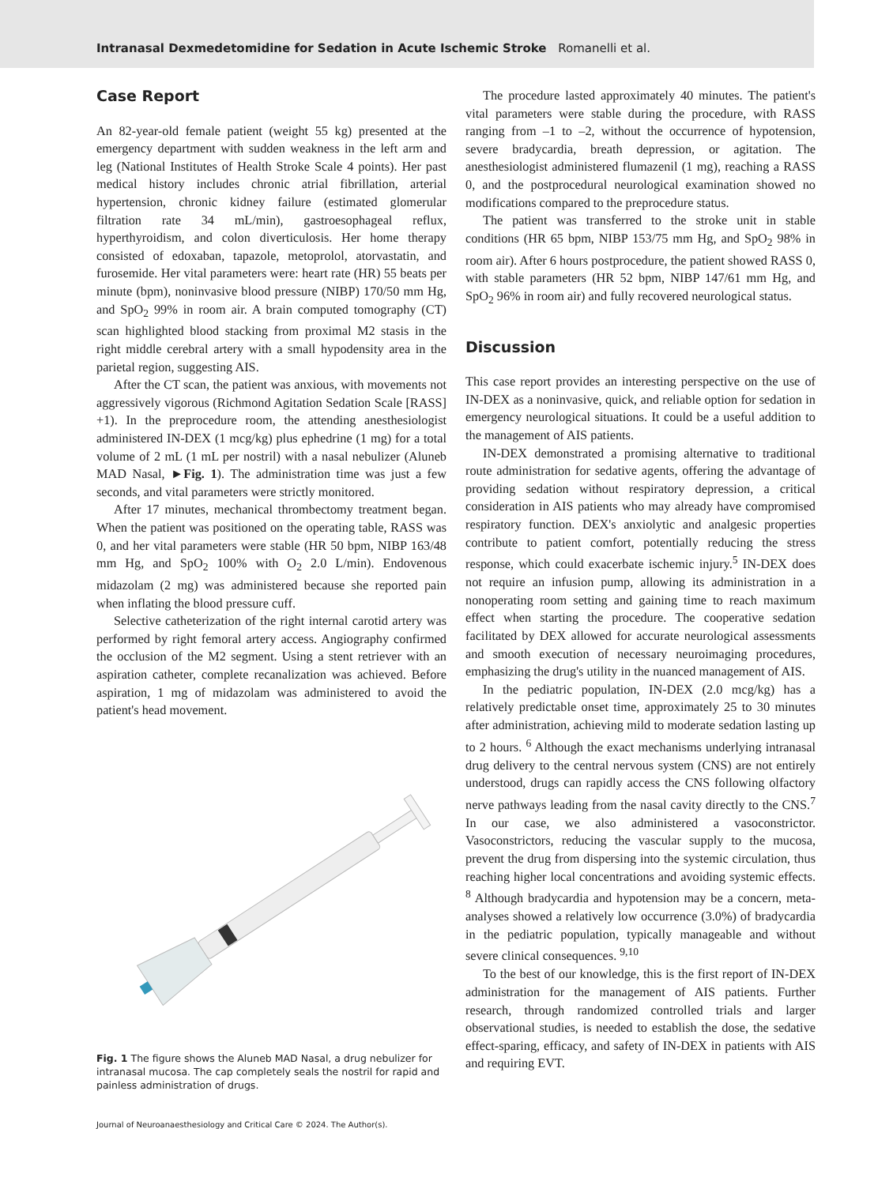Intranasal Dexmedetomidine for Sedation in Acute Ischemic Stroke Romanelli et al.
Case Report
An 82-year-old female patient (weight 55 kg) presented at the emergency department with sudden weakness in the left arm and leg (National Institutes of Health Stroke Scale 4 points). Her past medical history includes chronic atrial fibrillation, arterial hypertension, chronic kidney failure (estimated glomerular filtration rate 34 mL/min), gastroesophageal reflux, hyperthyroidism, and colon diverticulosis. Her home therapy consisted of edoxaban, tapazole, metoprolol, atorvastatin, and furosemide. Her vital parameters were: heart rate (HR) 55 beats per minute (bpm), noninvasive blood pressure (NIBP) 170/50 mm Hg, and SpO<sub>2</sub> 99% in room air. A brain computed tomography (CT) scan highlighted blood stacking from proximal M2 stasis in the right middle cerebral artery with a small hypodensity area in the parietal region, suggesting AIS.
After the CT scan, the patient was anxious, with movements not aggressively vigorous (Richmond Agitation Sedation Scale [RASS] +1). In the preprocedure room, the attending anesthesiologist administered IN-DEX (1 mcg/kg) plus ephedrine (1 mg) for a total volume of 2 mL (1 mL per nostril) with a nasal nebulizer (Aluneb MAD Nasal, ►Fig. 1). The administration time was just a few seconds, and vital parameters were strictly monitored.
After 17 minutes, mechanical thrombectomy treatment began. When the patient was positioned on the operating table, RASS was 0, and her vital parameters were stable (HR 50 bpm, NIBP 163/48 mm Hg, and SpO<sub>2</sub> 100% with O<sub>2</sub> 2.0 L/min). Endovenous midazolam (2 mg) was administered because she reported pain when inflating the blood pressure cuff.
Selective catheterization of the right internal carotid artery was performed by right femoral artery access. Angiography confirmed the occlusion of the M2 segment. Using a stent retriever with an aspiration catheter, complete recanalization was achieved. Before aspiration, 1 mg of midazolam was administered to avoid the patient's head movement.
Fig. 1 The figure shows the Aluneb MAD Nasal, a drug nebulizer for intranasal mucosa. The cap completely seals the nostril for rapid and painless administration of drugs.
The procedure lasted approximately 40 minutes. The patient's vital parameters were stable during the procedure, with RASS ranging from –1 to –2, without the occurrence of hypotension, severe bradycardia, breath depression, or agitation. The anesthesiologist administered flumazenil (1 mg), reaching a RASS 0, and the postprocedural neurological examination showed no modifications compared to the preprocedure status.
The patient was transferred to the stroke unit in stable conditions (HR 65 bpm, NIBP 153/75 mm Hg, and SpO<sub>2</sub> 98% in room air). After 6 hours postprocedure, the patient showed RASS 0, with stable parameters (HR 52 bpm, NIBP 147/61 mm Hg, and SpO<sub>2</sub> 96% in room air) and fully recovered neurological status.
Discussion
This case report provides an interesting perspective on the use of IN-DEX as a noninvasive, quick, and reliable option for sedation in emergency neurological situations. It could be a useful addition to the management of AIS patients.
IN-DEX demonstrated a promising alternative to traditional route administration for sedative agents, offering the advantage of providing sedation without respiratory depression, a critical consideration in AIS patients who may already have compromised respiratory function. DEX's anxiolytic and analgesic properties contribute to patient comfort, potentially reducing the stress response, which could exacerbate ischemic injury.<sup>5</sup> IN-DEX does not require an infusion pump, allowing its administration in a nonoperating room setting and gaining time to reach maximum effect when starting the procedure. The cooperative sedation facilitated by DEX allowed for accurate neurological assessments and smooth execution of necessary neuroimaging procedures, emphasizing the drug's utility in the nuanced management of AIS.
In the pediatric population, IN-DEX (2.0 mcg/kg) has a relatively predictable onset time, approximately 25 to 30 minutes after administration, achieving mild to moderate sedation lasting up to 2 hours. <sup>6</sup> Although the exact mechanisms underlying intranasal drug delivery to the central nervous system (CNS) are not entirely understood, drugs can rapidly access the CNS following olfactory nerve pathways leading from the nasal cavity directly to the CNS.<sup>7</sup> In our case, we also administered a vasoconstrictor. Vasoconstrictors, reducing the vascular supply to the mucosa, prevent the drug from dispersing into the systemic circulation, thus reaching higher local concentrations and avoiding systemic effects. <sup>8</sup> Although bradycardia and hypotension may be a concern, meta-analyses showed a relatively low occurrence (3.0%) of bradycardia in the pediatric population, typically manageable and without severe clinical consequences. <sup>9,10</sup>
To the best of our knowledge, this is the first report of IN-DEX administration for the management of AIS patients. Further research, through randomized controlled trials and larger observational studies, is needed to establish the dose, the sedative effect-sparing, efficacy, and safety of IN-DEX in patients with AIS and requiring EVT.
Journal of Neuroanaesthesiology and Critical Care © 2024. The Author(s).